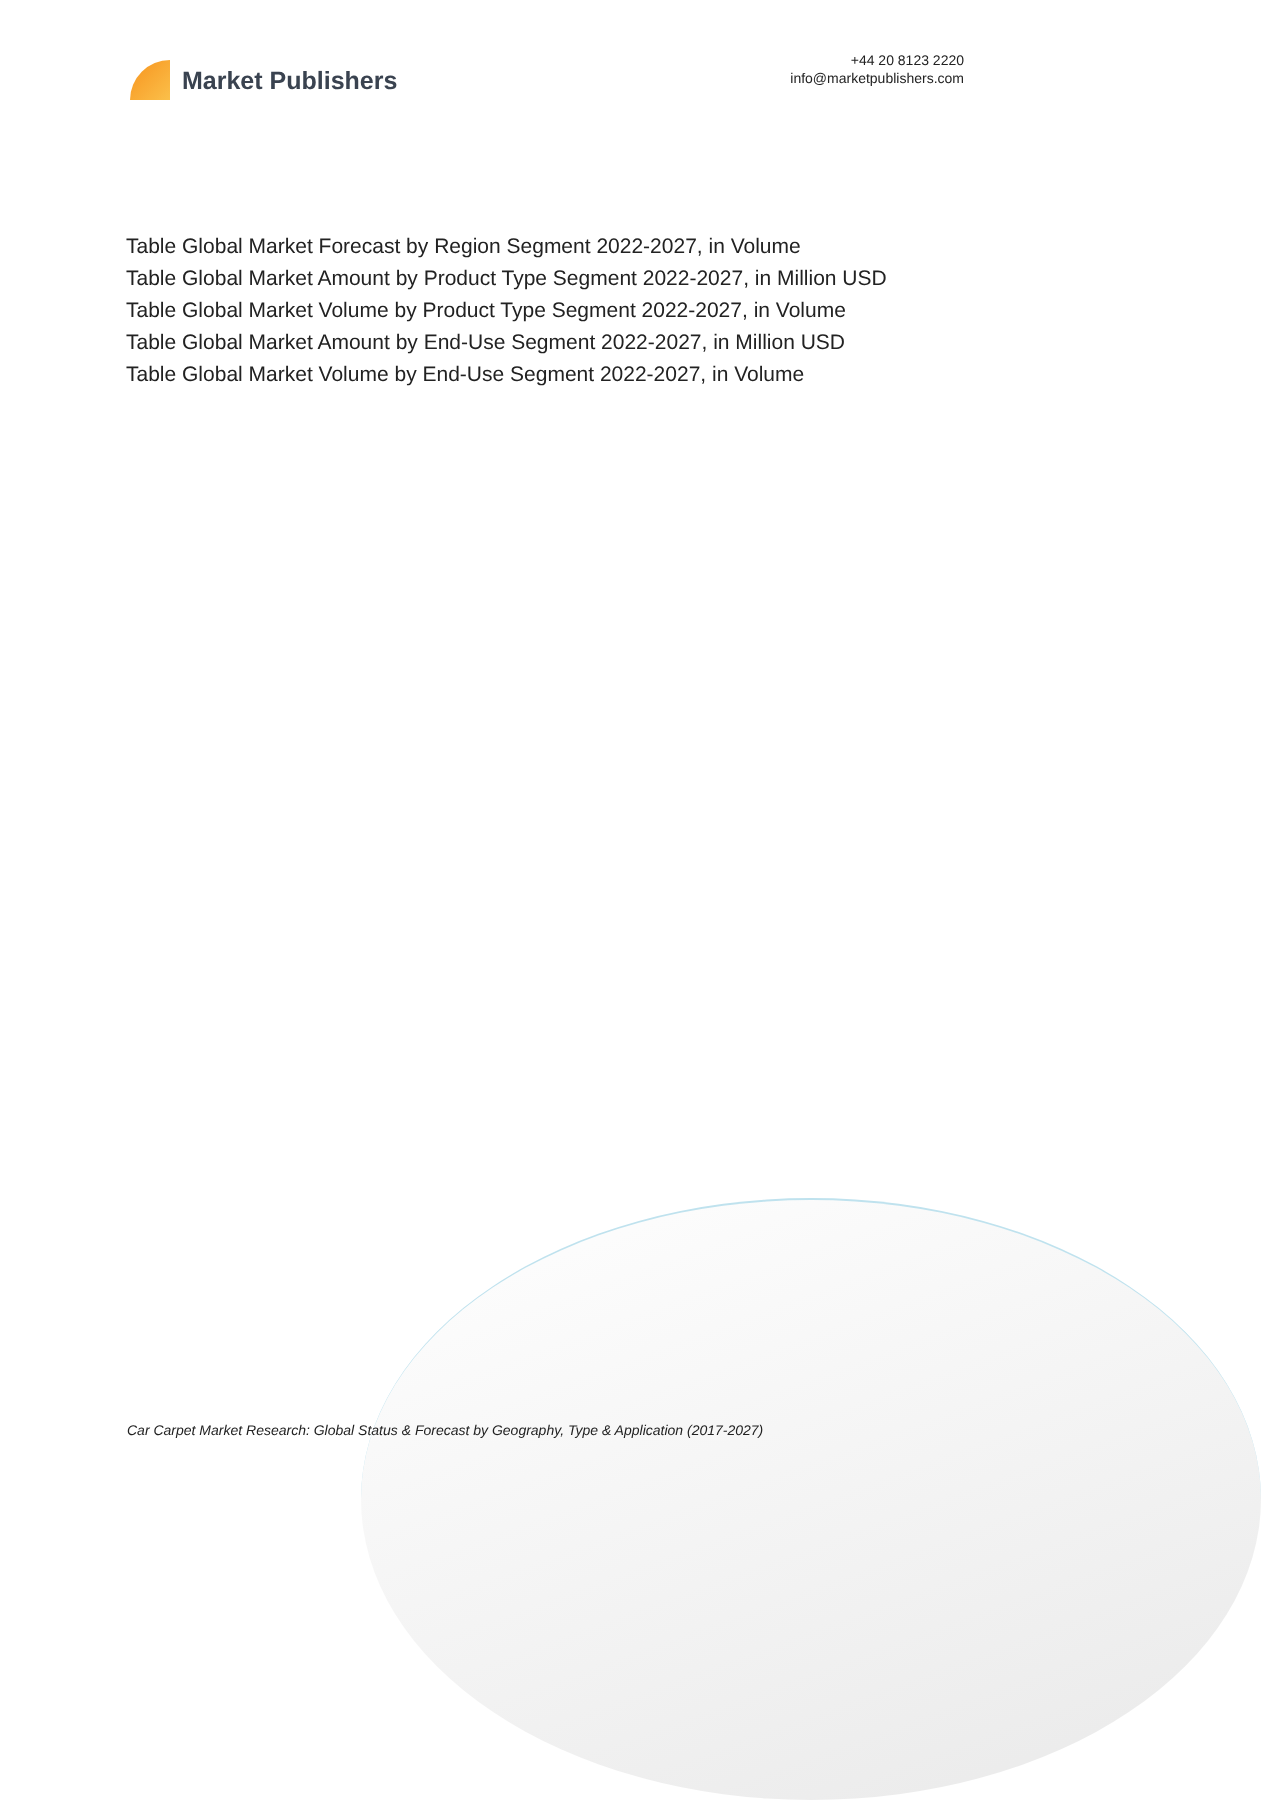Market Publishers
+44 20 8123 2220
info@marketpublishers.com
Table Global Market Forecast by Region Segment 2022-2027, in Volume
Table Global Market Amount by Product Type Segment 2022-2027, in Million USD
Table Global Market Volume by Product Type Segment 2022-2027, in Volume
Table Global Market Amount by End-Use Segment 2022-2027, in Million USD
Table Global Market Volume by End-Use Segment 2022-2027, in Volume
Car Carpet Market Research: Global Status & Forecast by Geography, Type & Application (2017-2027)